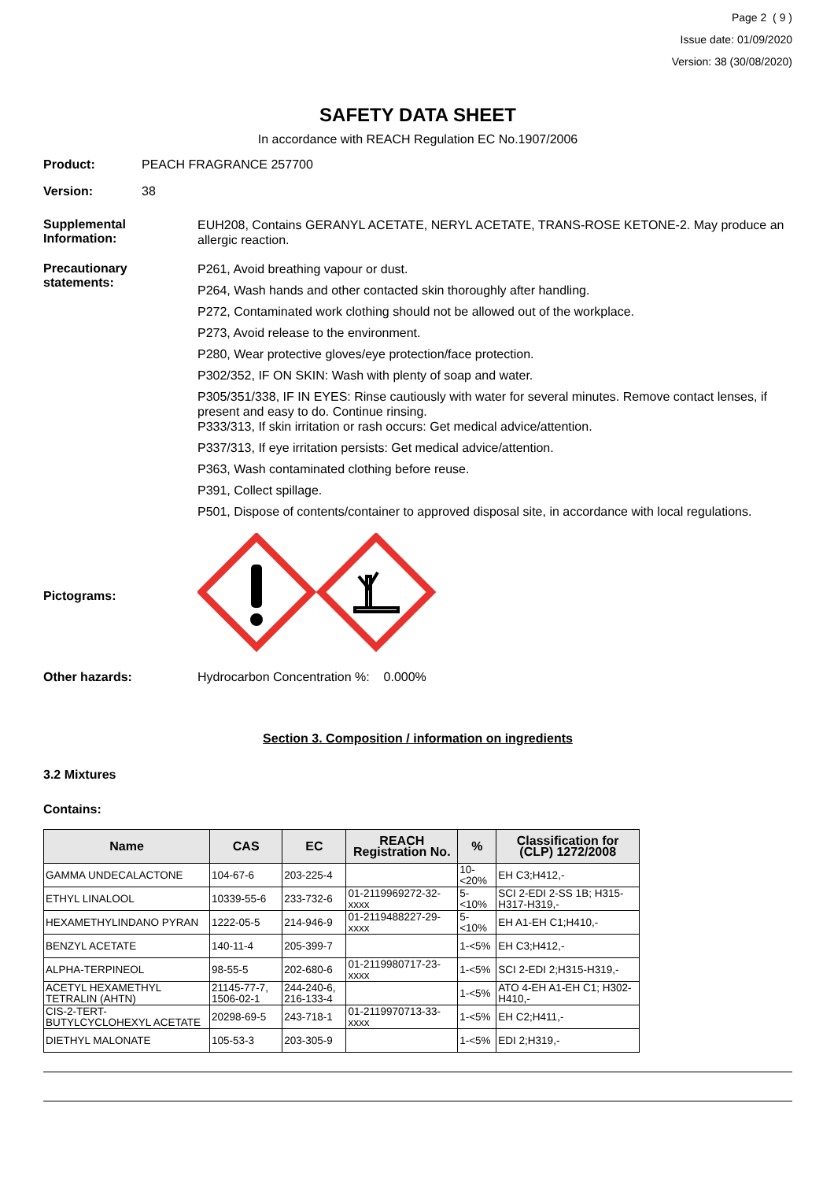Page 2 ( 9 )
Issue date: 01/09/2020
Version: 38 (30/08/2020)
SAFETY DATA SHEET
In accordance with REACH Regulation EC No.1907/2006
Product: PEACH FRAGRANCE 257700
Version: 38
Supplemental Information:
EUH208, Contains GERANYL ACETATE, NERYL ACETATE, TRANS-ROSE KETONE-2. May produce an allergic reaction.
Precautionary statements:
P261, Avoid breathing vapour or dust.
P264, Wash hands and other contacted skin thoroughly after handling.
P272, Contaminated work clothing should not be allowed out of the workplace.
P273, Avoid release to the environment.
P280, Wear protective gloves/eye protection/face protection.
P302/352, IF ON SKIN: Wash with plenty of soap and water.
P305/351/338, IF IN EYES: Rinse cautiously with water for several minutes. Remove contact lenses, if present and easy to do. Continue rinsing.
P333/313, If skin irritation or rash occurs: Get medical advice/attention.
P337/313, If eye irritation persists: Get medical advice/attention.
P363, Wash contaminated clothing before reuse.
P391, Collect spillage.
P501, Dispose of contents/container to approved disposal site, in accordance with local regulations.
Pictograms:
Other hazards: Hydrocarbon Concentration %: 0.000%
Section 3. Composition / information on ingredients
3.2 Mixtures
Contains:
| Name | CAS | EC | REACH Registration No. | % | Classification for (CLP) 1272/2008 |
| --- | --- | --- | --- | --- | --- |
| GAMMA UNDECALACTONE | 104-67-6 | 203-225-4 | | 10-<20% | EH C3;H412,- |
| ETHYL LINALOOL | 10339-55-6 | 233-732-6 | 01-2119969272-32-xxxx | 5-<10% | SCI 2-EDI 2-SS 1B; H315-H317-H319,- |
| HEXAMETHYLINDANO PYRAN | 1222-05-5 | 214-946-9 | 01-2119488227-29-xxxx | 5-<10% | EH A1-EH C1;H410,- |
| BENZYL ACETATE | 140-11-4 | 205-399-7 | | 1-<5% | EH C3;H412,- |
| ALPHA-TERPINEOL | 98-55-5 | 202-680-6 | 01-2119980717-23-xxxx | 1-<5% | SCI 2-EDI 2;H315-H319,- |
| ACETYL HEXAMETHYL TETRALIN (AHTN) | 21145-77-7, 1506-02-1 | 244-240-6, 216-133-4 | | 1-<5% | ATO 4-EH A1-EH C1; H302-H410,- |
| CIS-2-TERT-BUTYLCYCLOHEXYL ACETATE | 20298-69-5 | 243-718-1 | 01-2119970713-33-xxxx | 1-<5% | EH C2;H411,- |
| DIETHYL MALONATE | 105-53-3 | 203-305-9 | | 1-<5% | EDI 2;H319,- |